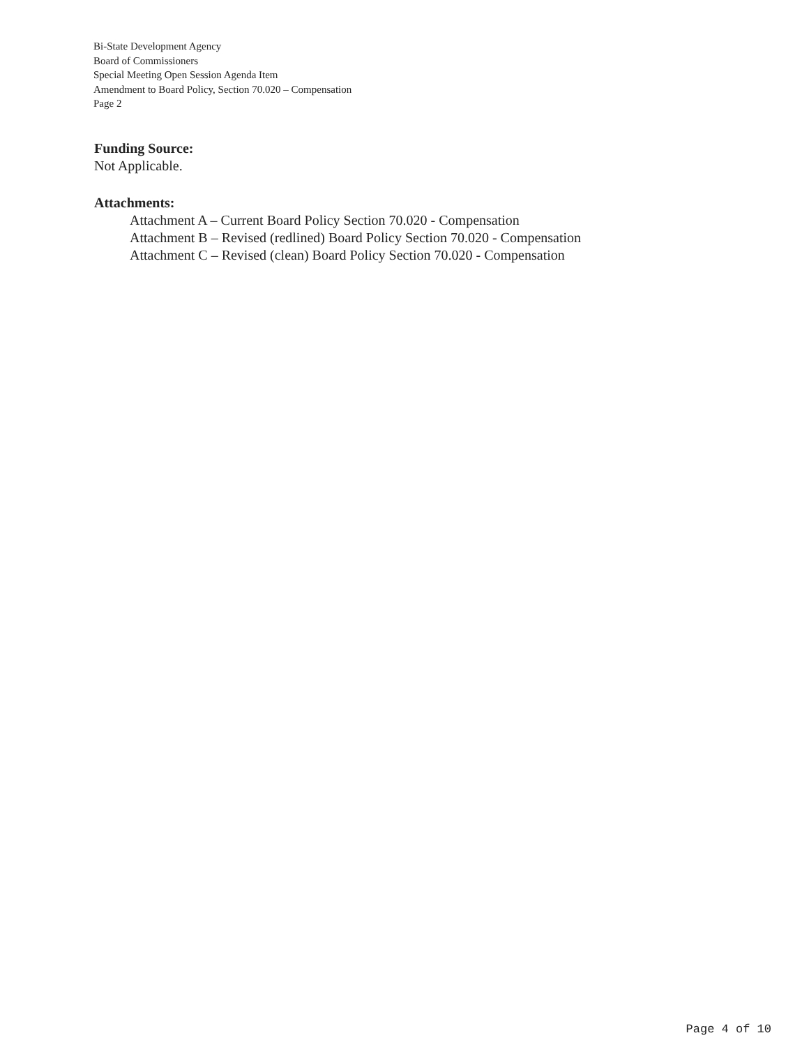Bi-State Development Agency
Board of Commissioners
Special Meeting Open Session Agenda Item
Amendment to Board Policy, Section 70.020 – Compensation
Page 2
Funding Source:
Not Applicable.
Attachments:
Attachment A – Current Board Policy Section 70.020 - Compensation
Attachment B – Revised (redlined) Board Policy Section 70.020 - Compensation
Attachment C – Revised (clean) Board Policy Section 70.020 - Compensation
Page 4 of 10